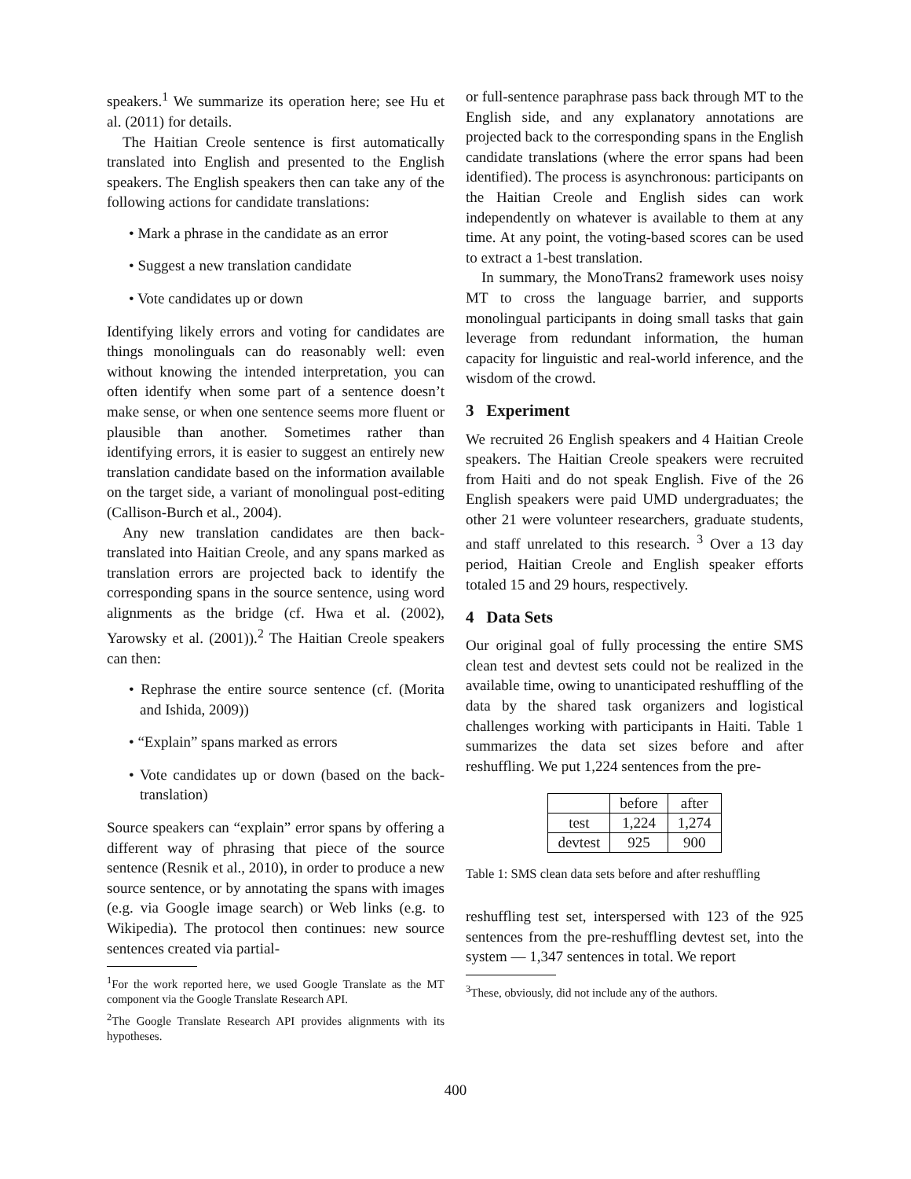speakers.<sup>1</sup> We summarize its operation here; see Hu et al. (2011) for details.
The Haitian Creole sentence is first automatically translated into English and presented to the English speakers. The English speakers then can take any of the following actions for candidate translations:
• Mark a phrase in the candidate as an error
• Suggest a new translation candidate
• Vote candidates up or down
Identifying likely errors and voting for candidates are things monolinguals can do reasonably well: even without knowing the intended interpretation, you can often identify when some part of a sentence doesn’t make sense, or when one sentence seems more fluent or plausible than another. Sometimes rather than identifying errors, it is easier to suggest an entirely new translation candidate based on the information available on the target side, a variant of monolingual post-editing (Callison-Burch et al., 2004).
Any new translation candidates are then back-translated into Haitian Creole, and any spans marked as translation errors are projected back to identify the corresponding spans in the source sentence, using word alignments as the bridge (cf. Hwa et al. (2002), Yarowsky et al. (2001)).<sup>2</sup> The Haitian Creole speakers can then:
• Rephrase the entire source sentence (cf. (Morita and Ishida, 2009))
• “Explain” spans marked as errors
• Vote candidates up or down (based on the back-translation)
Source speakers can “explain” error spans by offering a different way of phrasing that piece of the source sentence (Resnik et al., 2010), in order to produce a new source sentence, or by annotating the spans with images (e.g. via Google image search) or Web links (e.g. to Wikipedia). The protocol then continues: new source sentences created via partial-
<sup>1</sup> For the work reported here, we used Google Translate as the MT component via the Google Translate Research API.
<sup>2</sup> The Google Translate Research API provides alignments with its hypotheses.
or full-sentence paraphrase pass back through MT to the English side, and any explanatory annotations are projected back to the corresponding spans in the English candidate translations (where the error spans had been identified). The process is asynchronous: participants on the Haitian Creole and English sides can work independently on whatever is available to them at any time. At any point, the voting-based scores can be used to extract a 1-best translation.
In summary, the MonoTrans2 framework uses noisy MT to cross the language barrier, and supports monolingual participants in doing small tasks that gain leverage from redundant information, the human capacity for linguistic and real-world inference, and the wisdom of the crowd.
3 Experiment
We recruited 26 English speakers and 4 Haitian Creole speakers. The Haitian Creole speakers were recruited from Haiti and do not speak English. Five of the 26 English speakers were paid UMD undergraduates; the other 21 were volunteer researchers, graduate students, and staff unrelated to this research. <sup>3</sup> Over a 13 day period, Haitian Creole and English speaker efforts totaled 15 and 29 hours, respectively.
4 Data Sets
Our original goal of fully processing the entire SMS clean test and devtest sets could not be realized in the available time, owing to unanticipated reshuffling of the data by the shared task organizers and logistical challenges working with participants in Haiti. Table 1 summarizes the data set sizes before and after reshuffling. We put 1,224 sentences from the pre-
| | before | after |
| --- | --- | --- |
| test | 1,224 | 1,274 |
| devtest | 925 | 900 |
Table 1: SMS clean data sets before and after reshuffling
reshuffling test set, interspersed with 123 of the 925 sentences from the pre-reshuffling devtest set, into the system — 1,347 sentences in total. We report
<sup>3</sup> These, obviously, did not include any of the authors.
400